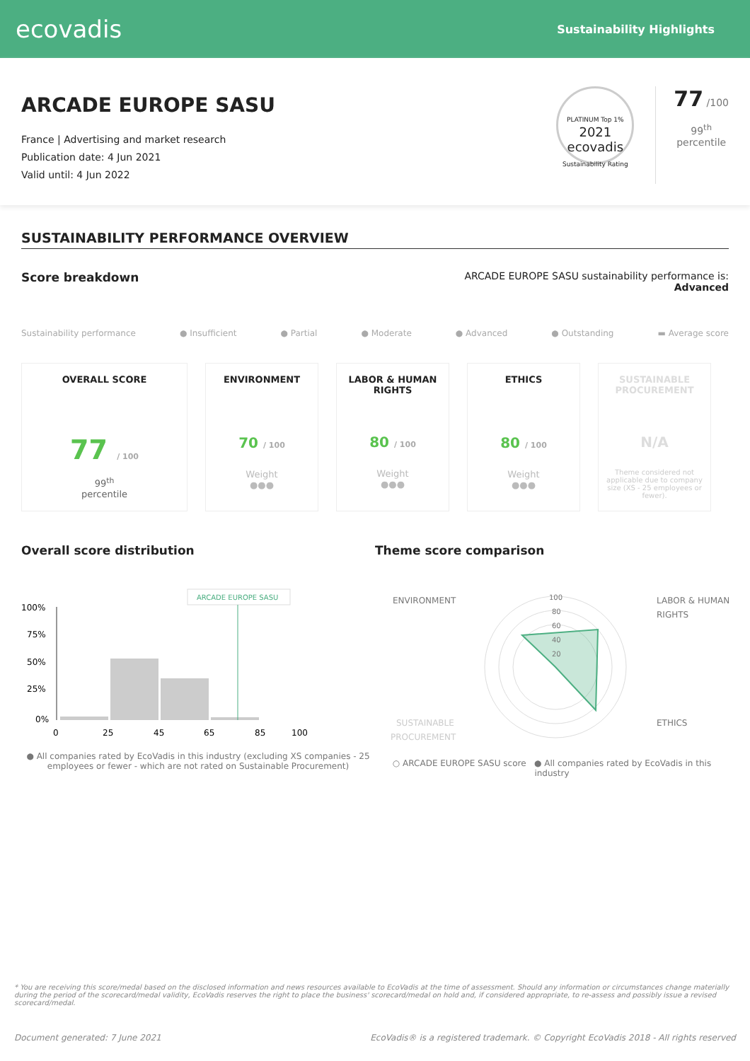ecovadis
Sustainability Highlights
ARCADE EUROPE SASU
France | Advertising and market research
Publication date: 4 Jun 2021
Valid until: 4 Jun 2022
PLATINUM Top 1%
2021
ecovadis
Sustainability Rating
77 /100
99<sup>th</sup>
percentile
SUSTAINABILITY PERFORMANCE OVERVIEW
Score breakdown
ARCADE EUROPE SASU sustainability performance is:
Advanced
Sustainability performance ● Insufficient ● Partial ● Moderate ● Advanced ● Outstanding ▬ Average score
OVERALL SCORE
77 / 100
99<sup>th</sup>
percentile
ENVIRONMENT
70 / 100
Weight
●●●
LABOR & HUMAN RIGHTS
80 / 100
Weight
●●●
ETHICS
80 / 100
Weight
●●●
SUSTAINABLE PROCUREMENT
N/A
Theme considered not applicable due to company size (XS - 25 employees or fewer).
Overall score distribution
ARCADE EUROPE SASU
100%
75%
50%
25%
0%
0
25
45
65
85
100
● All companies rated by EcoVadis in this industry (excluding XS companies - 25 employees or fewer - which are not rated on Sustainable Procurement)
Theme score comparison
ENVIRONMENT
LABOR & HUMAN
RIGHTS
SUSTAINABLE
PROCUREMENT
ETHICS
100
80
60
40
20
○ ARCADE EUROPE SASU score ● All companies rated by EcoVadis in this industry
* You are receiving this score/medal based on the disclosed information and news resources available to EcoVadis at the time of assessment. Should any information or circumstances change materially during the period of the scorecard/medal validity, EcoVadis reserves the right to place the business' scorecard/medal on hold and, if considered appropriate, to re-assess and possibly issue a revised scorecard/medal.
Document generated: 7 June 2021 EcoVadis® is a registered trademark. © Copyright EcoVadis 2018 - All rights reserved